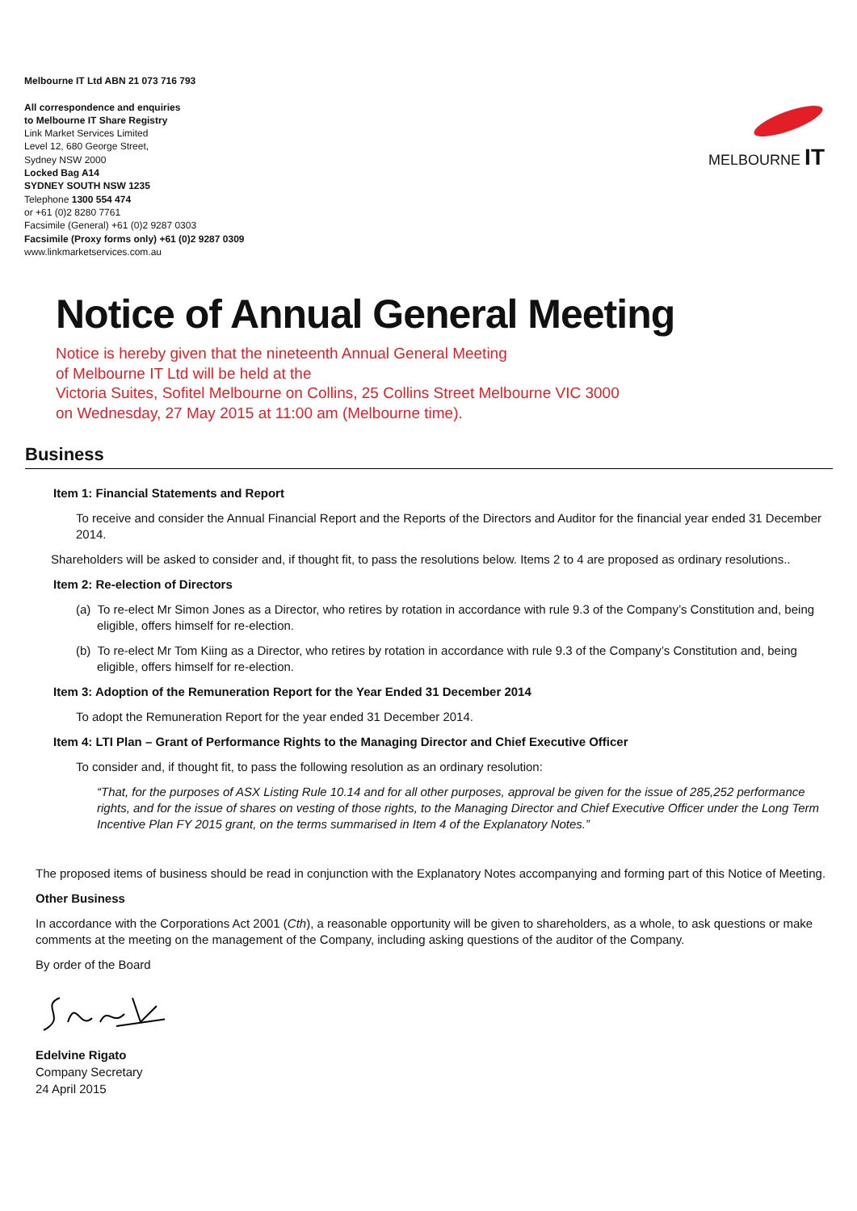Melbourne IT Ltd ABN 21 073 716 793
All correspondence and enquiries
to Melbourne IT Share Registry
Link Market Services Limited
Level 12, 680 George Street,
Sydney NSW 2000
Locked Bag A14
SYDNEY SOUTH NSW 1235
Telephone 1300 554 474
or +61 (0)2 8280 7761
Facsimile (General) +61 (0)2 9287 0303
Facsimile (Proxy forms only) +61 (0)2 9287 0309
www.linkmarketservices.com.au
MELBOURNE IT
Notice of Annual General Meeting
Notice is hereby given that the nineteenth Annual General Meeting
of Melbourne IT Ltd will be held at the
Victoria Suites, Sofitel Melbourne on Collins, 25 Collins Street Melbourne VIC 3000
on Wednesday, 27 May 2015 at 11:00 am (Melbourne time).
Business
Item 1: Financial Statements and Report
To receive and consider the Annual Financial Report and the Reports of the Directors and Auditor for the financial year ended 31 December 2014.
Shareholders will be asked to consider and, if thought fit, to pass the resolutions below. Items 2 to 4 are proposed as ordinary resolutions..
Item 2: Re-election of Directors
(a) To re-elect Mr Simon Jones as a Director, who retires by rotation in accordance with rule 9.3 of the Company’s Constitution and, being eligible, offers himself for re-election.
(b) To re-elect Mr Tom Kiing as a Director, who retires by rotation in accordance with rule 9.3 of the Company’s Constitution and, being eligible, offers himself for re-election.
Item 3: Adoption of the Remuneration Report for the Year Ended 31 December 2014
To adopt the Remuneration Report for the year ended 31 December 2014.
Item 4: LTI Plan – Grant of Performance Rights to the Managing Director and Chief Executive Officer
To consider and, if thought fit, to pass the following resolution as an ordinary resolution:
“That, for the purposes of ASX Listing Rule 10.14 and for all other purposes, approval be given for the issue of 285,252 performance rights, and for the issue of shares on vesting of those rights, to the Managing Director and Chief Executive Officer under the Long Term Incentive Plan FY 2015 grant, on the terms summarised in Item 4 of the Explanatory Notes.”
The proposed items of business should be read in conjunction with the Explanatory Notes accompanying and forming part of this Notice of Meeting.
Other Business
In accordance with the Corporations Act 2001 (Cth), a reasonable opportunity will be given to shareholders, as a whole, to ask questions or make comments at the meeting on the management of the Company, including asking questions of the auditor of the Company.
By order of the Board
Edelvine Rigato
Company Secretary
24 April 2015